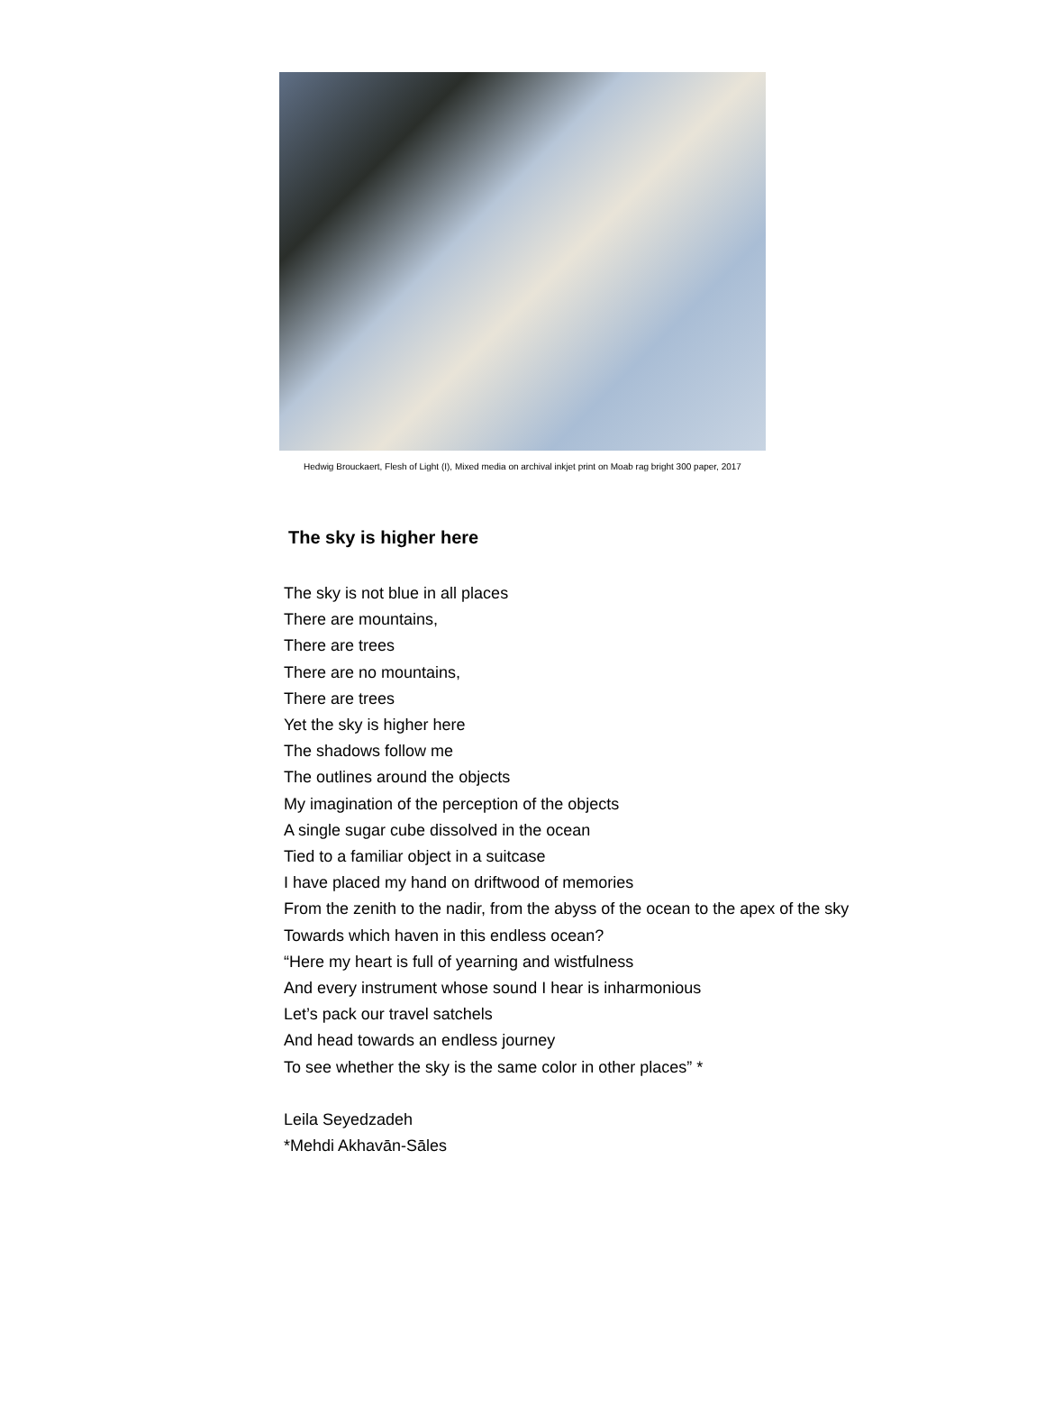Hedwig Brouckaert, Flesh of Light (I), Mixed media on archival inkjet print on Moab rag bright 300 paper, 2017
The sky is higher here
The sky is not blue in all places
There are mountains,
There are trees
There are no mountains,
There are trees
Yet the sky is higher here
The shadows follow me
The outlines around the objects
My imagination of the perception of the objects
A single sugar cube dissolved in the ocean
Tied to a familiar object in a suitcase
I have placed my hand on driftwood of memories
From the zenith to the nadir, from the abyss of the ocean to the apex of the sky
Towards which haven in this endless ocean?
“Here my heart is full of yearning and wistfulness
And every instrument whose sound I hear is inharmonious
Let’s pack our travel satchels
And head towards an endless journey
To see whether the sky is the same color in other places” *
Leila Seyedzadeh
*Mehdi Akhavān-Sāles